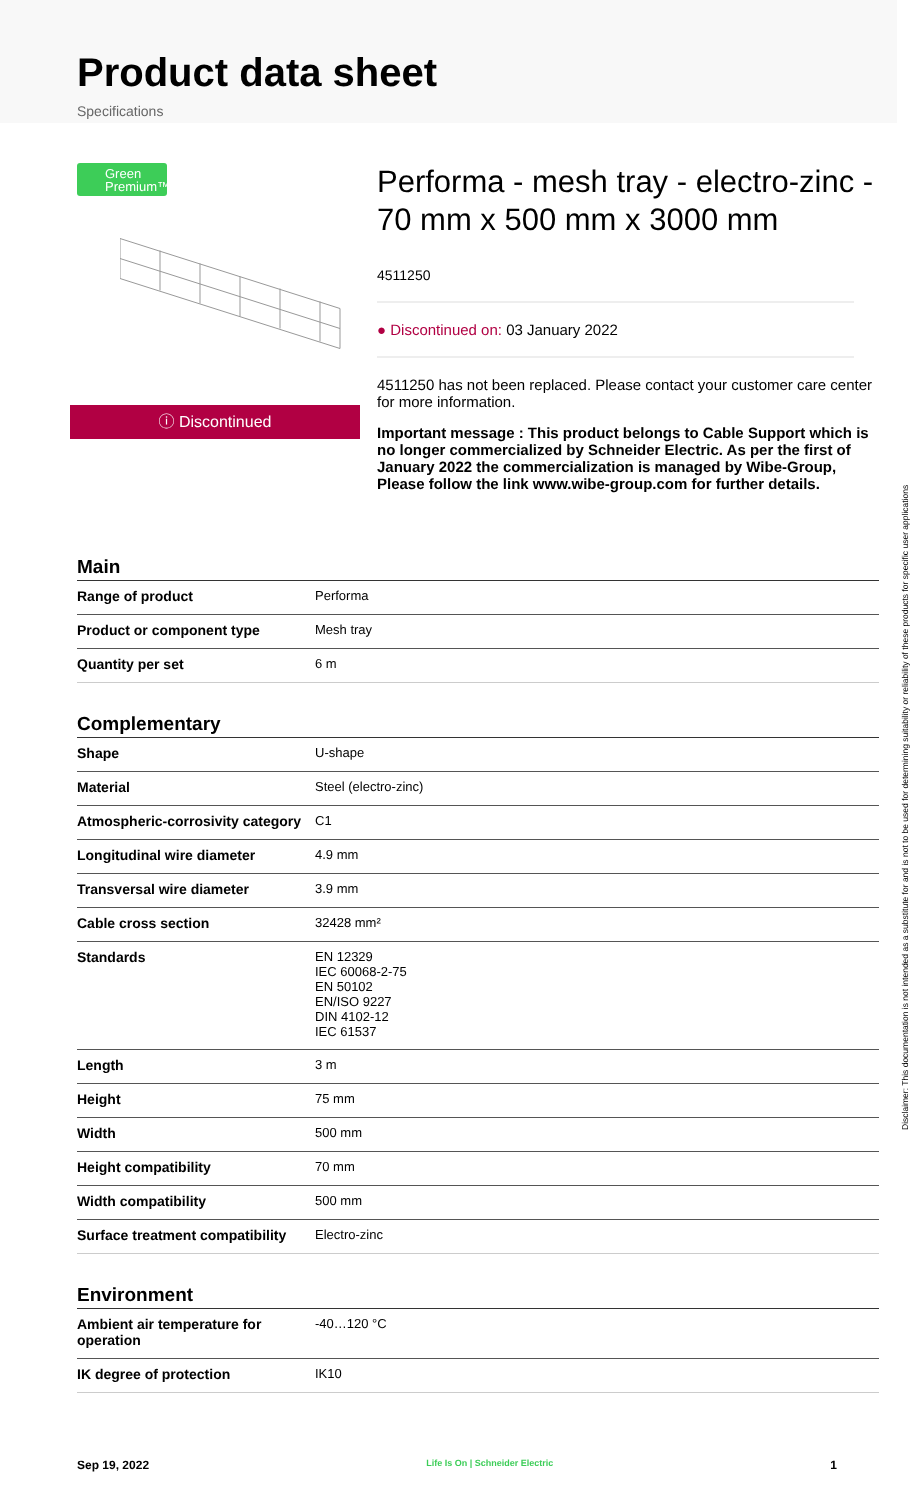Product data sheet
Specifications
Green Premium™
ⓘ Discontinued
Performa - mesh tray - electro-zinc - 70 mm x 500 mm x 3000 mm
4511250
● Discontinued on: 03 January 2022
4511250 has not been replaced. Please contact your customer care center for more information.
Important message : This product belongs to Cable Support which is no longer commercialized by Schneider Electric. As per the first of January 2022 the commercialization is managed by Wibe-Group, Please follow the link www.wibe-group.com for further details.
Main
| Range of product | Performa |
| Product or component type | Mesh tray |
| Quantity per set | 6 m |
Complementary
| Shape | U-shape |
| Material | Steel (electro-zinc) |
| Atmospheric-corrosivity category | C1 |
| Longitudinal wire diameter | 4.9 mm |
| Transversal wire diameter | 3.9 mm |
| Cable cross section | 32428 mm² |
| Standards | EN 12329 IEC 60068-2-75 EN 50102 EN/ISO 9227 DIN 4102-12 IEC 61537 |
| Length | 3 m |
| Height | 75 mm |
| Width | 500 mm |
| Height compatibility | 70 mm |
| Width compatibility | 500 mm |
| Surface treatment compatibility | Electro-zinc |
Environment
| Ambient air temperature for operation | -40…120 °C |
| IK degree of protection | IK10 |
Disclaimer: This documentation is not intended as a substitute for and is not to be used for determining suitability or reliability of these products for specific user applications
Sep 19, 2022 Life Is On | Schneider Electric 1